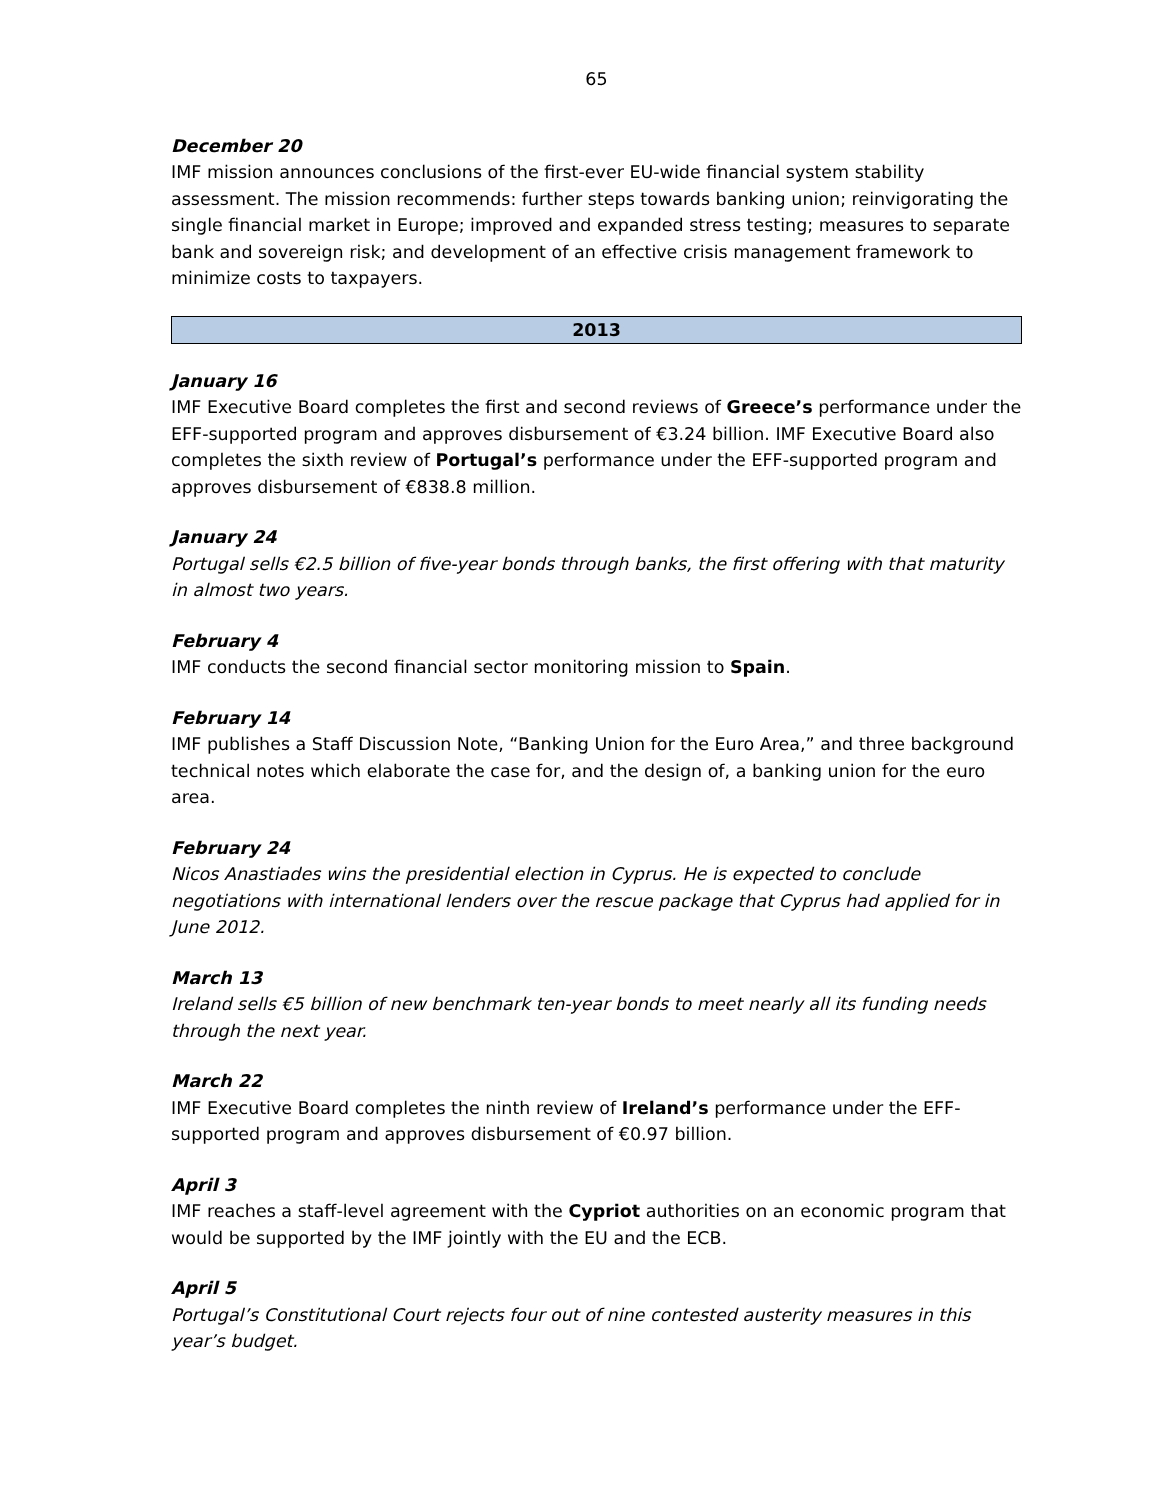65
December 20
IMF mission announces conclusions of the first-ever EU-wide financial system stability assessment. The mission recommends: further steps towards banking union; reinvigorating the single financial market in Europe; improved and expanded stress testing; measures to separate bank and sovereign risk; and development of an effective crisis management framework to minimize costs to taxpayers.
2013
January 16
IMF Executive Board completes the first and second reviews of Greece’s performance under the EFF-supported program and approves disbursement of €3.24 billion. IMF Executive Board also completes the sixth review of Portugal’s performance under the EFF-supported program and approves disbursement of €838.8 million.
January 24
Portugal sells €2.5 billion of five-year bonds through banks, the first offering with that maturity in almost two years.
February 4
IMF conducts the second financial sector monitoring mission to Spain.
February 14
IMF publishes a Staff Discussion Note, “Banking Union for the Euro Area,” and three background technical notes which elaborate the case for, and the design of, a banking union for the euro area.
February 24
Nicos Anastiades wins the presidential election in Cyprus. He is expected to conclude negotiations with international lenders over the rescue package that Cyprus had applied for in June 2012.
March 13
Ireland sells €5 billion of new benchmark ten-year bonds to meet nearly all its funding needs through the next year.
March 22
IMF Executive Board completes the ninth review of Ireland’s performance under the EFF-supported program and approves disbursement of €0.97 billion.
April 3
IMF reaches a staff-level agreement with the Cypriot authorities on an economic program that would be supported by the IMF jointly with the EU and the ECB.
April 5
Portugal’s Constitutional Court rejects four out of nine contested austerity measures in this year’s budget.